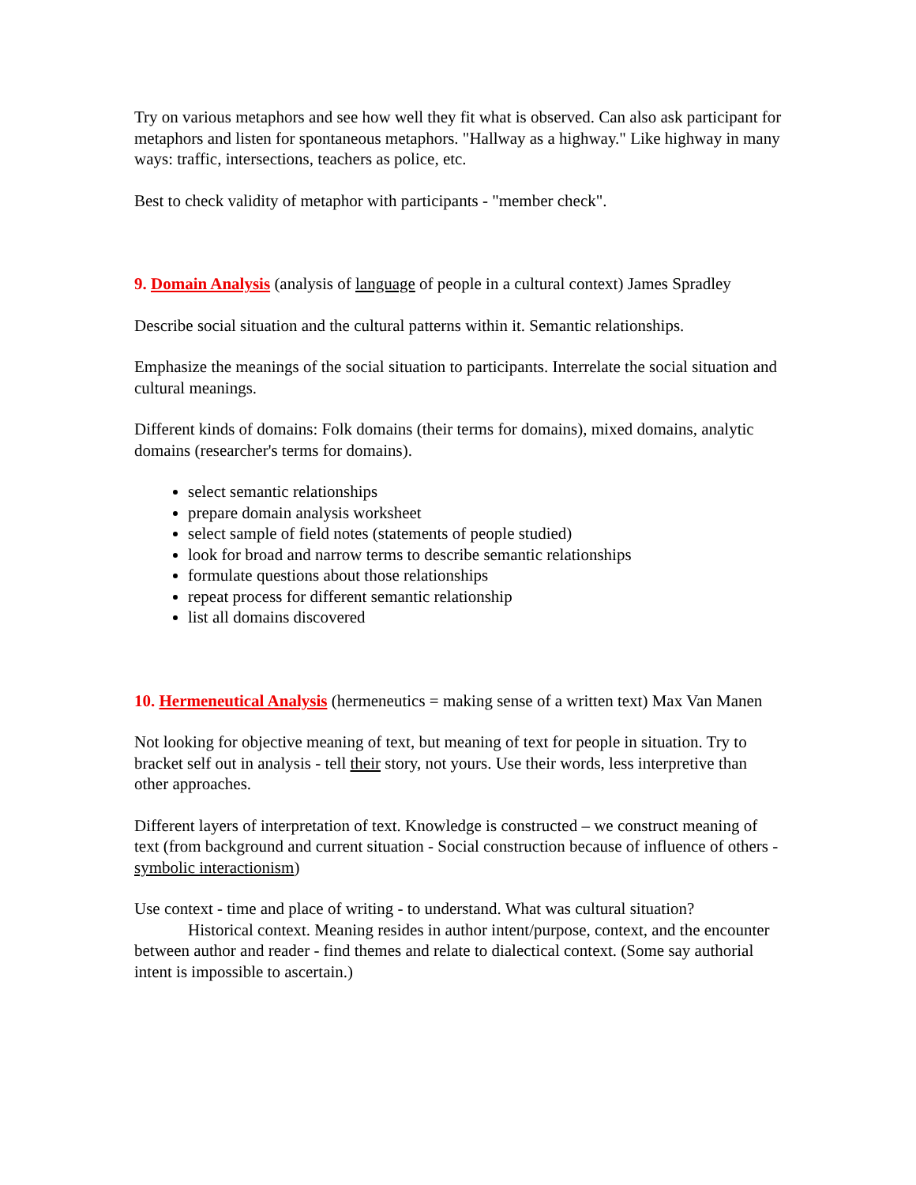Try on various metaphors and see how well they fit what is observed. Can also ask participant for metaphors and listen for spontaneous metaphors. "Hallway as a highway." Like highway in many ways: traffic, intersections, teachers as police, etc.
Best to check validity of metaphor with participants - "member check".
9. Domain Analysis (analysis of language of people in a cultural context) James Spradley
Describe social situation and the cultural patterns within it. Semantic relationships.
Emphasize the meanings of the social situation to participants. Interrelate the social situation and cultural meanings.
Different kinds of domains: Folk domains (their terms for domains), mixed domains, analytic domains (researcher's terms for domains).
select semantic relationships
prepare domain analysis worksheet
select sample of field notes (statements of people studied)
look for broad and narrow terms to describe semantic relationships
formulate questions about those relationships
repeat process for different semantic relationship
list all domains discovered
10. Hermeneutical Analysis (hermeneutics = making sense of a written text) Max Van Manen
Not looking for objective meaning of text, but meaning of text for people in situation. Try to bracket self out in analysis - tell their story, not yours. Use their words, less interpretive than other approaches.
Different layers of interpretation of text. Knowledge is constructed – we construct meaning of text (from background and current situation - Social construction because of influence of others - symbolic interactionism)
Use context - time and place of writing - to understand. What was cultural situation?
Historical context. Meaning resides in author intent/purpose, context, and the encounter between author and reader - find themes and relate to dialectical context. (Some say authorial intent is impossible to ascertain.)